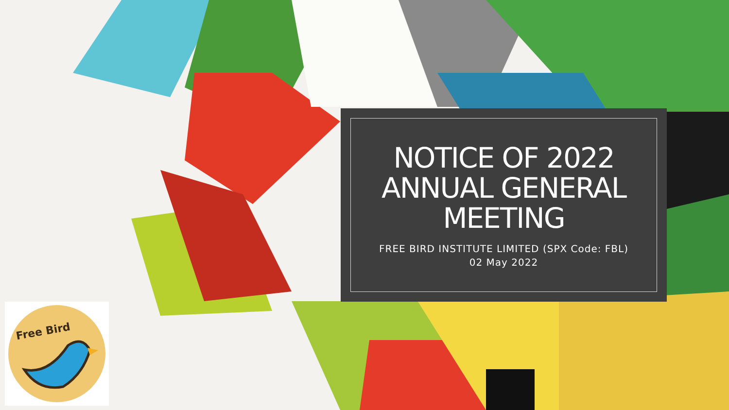NOTICE OF 2022 ANNUAL GENERAL MEETING
FREE BIRD INSTITUTE LIMITED (SPX Code: FBL)
02 May 2022
Free Bird